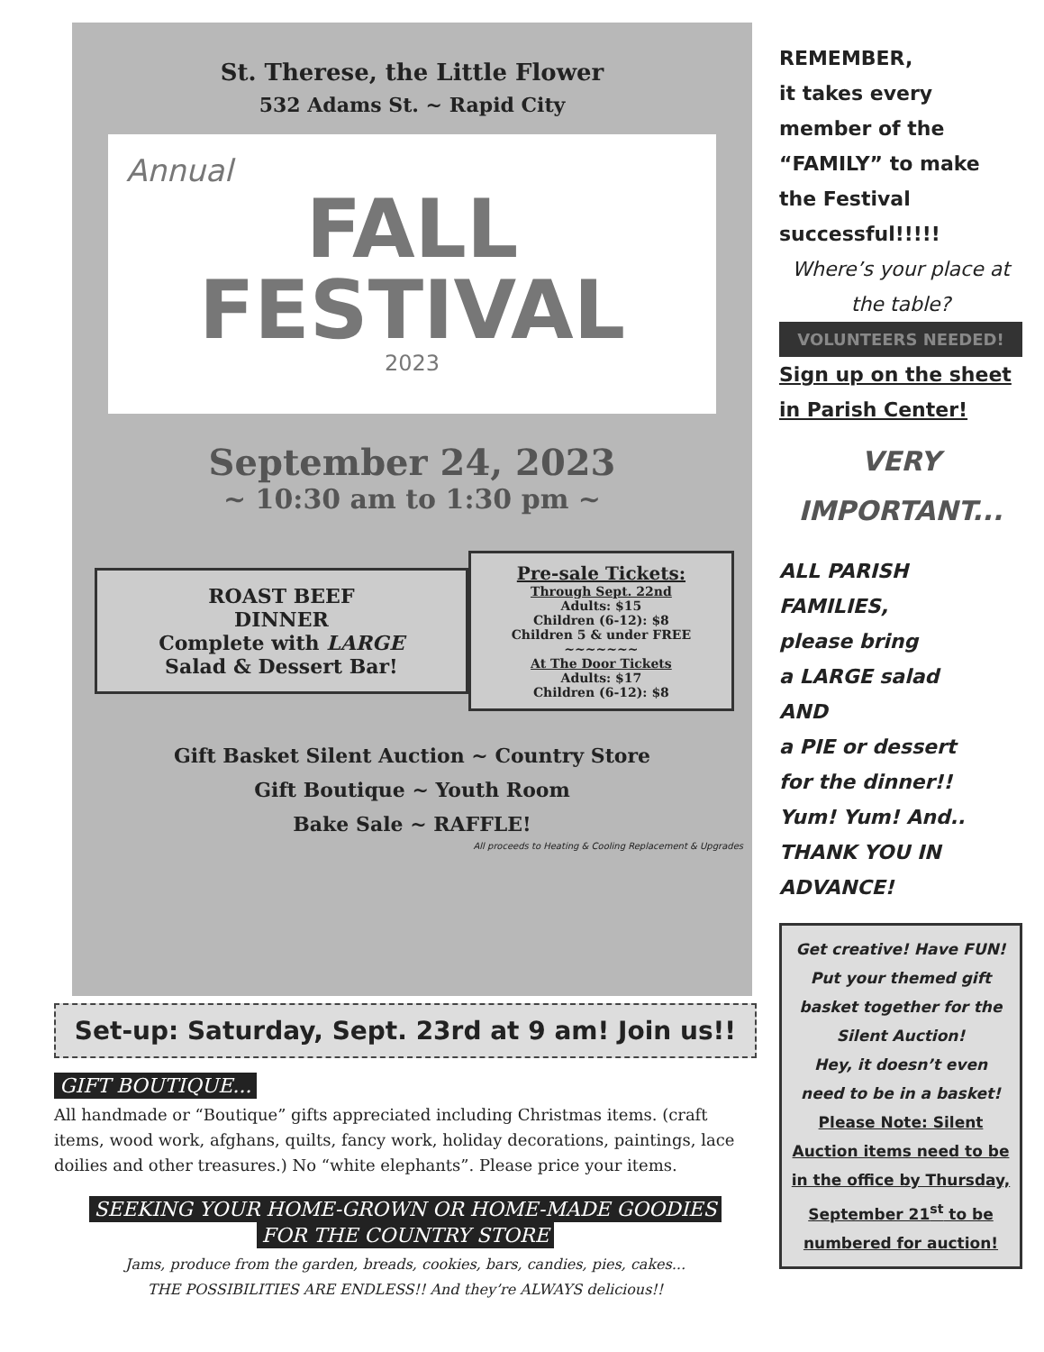St. Therese, the Little Flower
532 Adams St. ~ Rapid City
Annual
FALL
FESTIVAL
2023
September 24, 2023
~ 10:30 am to 1:30 pm ~
ROAST BEEF
DINNER
Complete with LARGE
Salad & Dessert Bar!
Pre-sale Tickets:
Through Sept. 22nd
Adults: $15
Children (6-12): $8
Children 5 & under FREE
~~~~~~~
At The Door Tickets
Adults: $17
Children (6-12): $8
Gift Basket Silent Auction ~ Country Store
Gift Boutique ~ Youth Room
Bake Sale ~ RAFFLE!
All proceeds to Heating & Cooling Replacement & Upgrades
Set-up: Saturday, Sept. 23rd at 9 am! Join us!!
GIFT BOUTIQUE...
All handmade or “Boutique” gifts appreciated including Christmas items. (craft items, wood work, afghans, quilts, fancy work, holiday decorations, paintings, lace doilies and other treasures.) No “white elephants”. Please price your items.
SEEKING YOUR HOME-GROWN OR HOME-MADE GOODIES
FOR THE COUNTRY STORE
Jams, produce from the garden, breads, cookies, bars, candies, pies, cakes...
THE POSSIBILITIES ARE ENDLESS!! And they’re ALWAYS delicious!!
REMEMBER,
it takes every member of the “FAMILY” to make the Festival successful!!!!!
Where’s your place at the table?
VOLUNTEERS NEEDED!
Sign up on the sheet in Parish Center!
VERY
IMPORTANT...
ALL PARISH FAMILIES,
please bring
a LARGE salad
AND
a PIE or dessert
for the dinner!!
Yum! Yum! And..
THANK YOU IN ADVANCE!
Get creative! Have FUN!
Put your themed gift basket together for the Silent Auction!
Hey, it doesn’t even need to be in a basket!
Please Note: Silent Auction items need to be in the office by Thursday, September 21<sup>st</sup> to be numbered for auction!